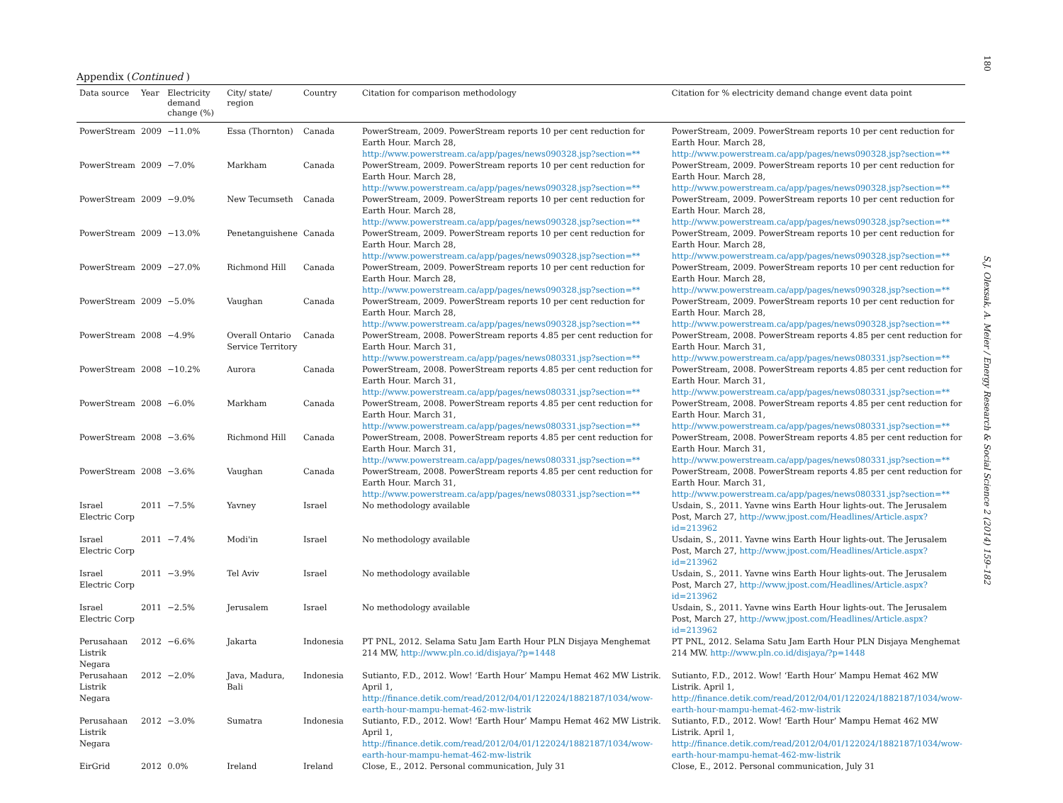180
Appendix (Continued )
| Data source | Year | Electricity demand change (%) | City/ state/ region | Country | Citation for comparison methodology | Citation for % electricity demand change event data point |
| --- | --- | --- | --- | --- | --- | --- |
| PowerStream | 2009 | −11.0% | Essa (Thornton) | Canada | PowerStream, 2009. PowerStream reports 10 per cent reduction for Earth Hour. March 28, http://www.powerstream.ca/app/pages/news090328.jsp?section=** | PowerStream, 2009. PowerStream reports 10 per cent reduction for Earth Hour. March 28, http://www.powerstream.ca/app/pages/news090328.jsp?section=** |
| PowerStream | 2009 | −7.0% | Markham | Canada | PowerStream, 2009. PowerStream reports 10 per cent reduction for Earth Hour. March 28, http://www.powerstream.ca/app/pages/news090328.jsp?section=** | PowerStream, 2009. PowerStream reports 10 per cent reduction for Earth Hour. March 28, http://www.powerstream.ca/app/pages/news090328.jsp?section=** |
| PowerStream | 2009 | −9.0% | New Tecumseth | Canada | PowerStream, 2009. PowerStream reports 10 per cent reduction for Earth Hour. March 28, http://www.powerstream.ca/app/pages/news090328.jsp?section=** | PowerStream, 2009. PowerStream reports 10 per cent reduction for Earth Hour. March 28, http://www.powerstream.ca/app/pages/news090328.jsp?section=** |
| PowerStream | 2009 | −13.0% | Penetanguishene | Canada | PowerStream, 2009. PowerStream reports 10 per cent reduction for Earth Hour. March 28, http://www.powerstream.ca/app/pages/news090328.jsp?section=** | PowerStream, 2009. PowerStream reports 10 per cent reduction for Earth Hour. March 28, http://www.powerstream.ca/app/pages/news090328.jsp?section=** |
| PowerStream | 2009 | −27.0% | Richmond Hill | Canada | PowerStream, 2009. PowerStream reports 10 per cent reduction for Earth Hour. March 28, http://www.powerstream.ca/app/pages/news090328.jsp?section=** | PowerStream, 2009. PowerStream reports 10 per cent reduction for Earth Hour. March 28, http://www.powerstream.ca/app/pages/news090328.jsp?section=** |
| PowerStream | 2009 | −5.0% | Vaughan | Canada | PowerStream, 2009. PowerStream reports 10 per cent reduction for Earth Hour. March 28, http://www.powerstream.ca/app/pages/news090328.jsp?section=** | PowerStream, 2009. PowerStream reports 10 per cent reduction for Earth Hour. March 28, http://www.powerstream.ca/app/pages/news090328.jsp?section=** |
| PowerStream | 2008 | −4.9% | Overall Ontario Service Territory | Canada | PowerStream, 2008. PowerStream reports 4.85 per cent reduction for Earth Hour. March 31, http://www.powerstream.ca/app/pages/news080331.jsp?section=** | PowerStream, 2008. PowerStream reports 4.85 per cent reduction for Earth Hour. March 31, http://www.powerstream.ca/app/pages/news080331.jsp?section=** |
| PowerStream | 2008 | −10.2% | Aurora | Canada | PowerStream, 2008. PowerStream reports 4.85 per cent reduction for Earth Hour. March 31, http://www.powerstream.ca/app/pages/news080331.jsp?section=** | PowerStream, 2008. PowerStream reports 4.85 per cent reduction for Earth Hour. March 31, http://www.powerstream.ca/app/pages/news080331.jsp?section=** |
| PowerStream | 2008 | −6.0% | Markham | Canada | PowerStream, 2008. PowerStream reports 4.85 per cent reduction for Earth Hour. March 31, http://www.powerstream.ca/app/pages/news080331.jsp?section=** | PowerStream, 2008. PowerStream reports 4.85 per cent reduction for Earth Hour. March 31, http://www.powerstream.ca/app/pages/news080331.jsp?section=** |
| PowerStream | 2008 | −3.6% | Richmond Hill | Canada | PowerStream, 2008. PowerStream reports 4.85 per cent reduction for Earth Hour. March 31, http://www.powerstream.ca/app/pages/news080331.jsp?section=** | PowerStream, 2008. PowerStream reports 4.85 per cent reduction for Earth Hour. March 31, http://www.powerstream.ca/app/pages/news080331.jsp?section=** |
| PowerStream | 2008 | −3.6% | Vaughan | Canada | PowerStream, 2008. PowerStream reports 4.85 per cent reduction for Earth Hour. March 31, http://www.powerstream.ca/app/pages/news080331.jsp?section=** | PowerStream, 2008. PowerStream reports 4.85 per cent reduction for Earth Hour. March 31, http://www.powerstream.ca/app/pages/news080331.jsp?section=** |
| Israel Electric Corp | 2011 | −7.5% | Yavney | Israel | No methodology available | Usdain, S., 2011. Yavne wins Earth Hour lights-out. The Jerusalem Post, March 27, http://www.jpost.com/Headlines/Article.aspx?id=213962 |
| Israel Electric Corp | 2011 | −7.4% | Modi'in | Israel | No methodology available | Usdain, S., 2011. Yavne wins Earth Hour lights-out. The Jerusalem Post, March 27, http://www.jpost.com/Headlines/Article.aspx?id=213962 |
| Israel Electric Corp | 2011 | −3.9% | Tel Aviv | Israel | No methodology available | Usdain, S., 2011. Yavne wins Earth Hour lights-out. The Jerusalem Post, March 27, http://www.jpost.com/Headlines/Article.aspx?id=213962 |
| Israel Electric Corp | 2011 | −2.5% | Jerusalem | Israel | No methodology available | Usdain, S., 2011. Yavne wins Earth Hour lights-out. The Jerusalem Post, March 27, http://www.jpost.com/Headlines/Article.aspx?id=213962 |
| Perusahaan Listrik Negara | 2012 | −6.6% | Jakarta | Indonesia | PT PNL, 2012. Selama Satu Jam Earth Hour PLN Disjaya Menghemat 214 MW, http://www.pln.co.id/disjaya/?p=1448 | PT PNL, 2012. Selama Satu Jam Earth Hour PLN Disjaya Menghemat 214 MW. http://www.pln.co.id/disjaya/?p=1448 |
| Perusahaan Listrik Negara | 2012 | −2.0% | Java, Madura, Bali | Indonesia | Sutianto, F.D., 2012. Wow! ‘Earth Hour’ Mampu Hemat 462 MW Listrik. April 1, http://finance.detik.com/read/2012/04/01/122024/1882187/1034/wow-earth-hour-mampu-hemat-462-mw-listrik | Sutianto, F.D., 2012. Wow! ‘Earth Hour’ Mampu Hemat 462 MW Listrik. April 1, http://finance.detik.com/read/2012/04/01/122024/1882187/1034/wow-earth-hour-mampu-hemat-462-mw-listrik |
| Perusahaan Listrik Negara | 2012 | −3.0% | Sumatra | Indonesia | Sutianto, F.D., 2012. Wow! ‘Earth Hour’ Mampu Hemat 462 MW Listrik. April 1, http://finance.detik.com/read/2012/04/01/122024/1882187/1034/wow-earth-hour-mampu-hemat-462-mw-listrik | Sutianto, F.D., 2012. Wow! ‘Earth Hour’ Mampu Hemat 462 MW Listrik. April 1, http://finance.detik.com/read/2012/04/01/122024/1882187/1034/wow-earth-hour-mampu-hemat-462-mw-listrik |
| EirGrid | 2012 | 0.0% | Ireland | Ireland | Close, E., 2012. Personal communication, July 31 | Close, E., 2012. Personal communication, July 31 |
S.J. Olexsak, A. Meier / Energy Research & Social Science 2 (2014) 159–182